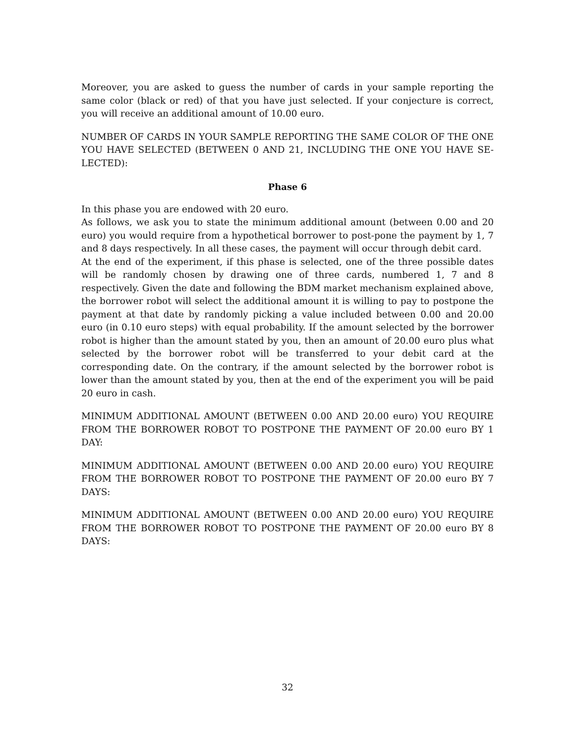Moreover, you are asked to guess the number of cards in your sample reporting the same color (black or red) of that you have just selected. If your conjecture is correct, you will receive an additional amount of 10.00 euro.
NUMBER OF CARDS IN YOUR SAMPLE REPORTING THE SAME COLOR OF THE ONE YOU HAVE SELECTED (BETWEEN 0 AND 21, INCLUDING THE ONE YOU HAVE SE-LECTED):
Phase 6
In this phase you are endowed with 20 euro.
As follows, we ask you to state the minimum additional amount (between 0.00 and 20 euro) you would require from a hypothetical borrower to post-pone the payment by 1, 7 and 8 days respectively. In all these cases, the payment will occur through debit card.
At the end of the experiment, if this phase is selected, one of the three possible dates will be randomly chosen by drawing one of three cards, numbered 1, 7 and 8 respectively. Given the date and following the BDM market mechanism explained above, the borrower robot will select the additional amount it is willing to pay to postpone the payment at that date by randomly picking a value included between 0.00 and 20.00 euro (in 0.10 euro steps) with equal probability. If the amount selected by the borrower robot is higher than the amount stated by you, then an amount of 20.00 euro plus what selected by the borrower robot will be transferred to your debit card at the corresponding date. On the contrary, if the amount selected by the borrower robot is lower than the amount stated by you, then at the end of the experiment you will be paid 20 euro in cash.
MINIMUM ADDITIONAL AMOUNT (BETWEEN 0.00 AND 20.00 euro) YOU REQUIRE FROM THE BORROWER ROBOT TO POSTPONE THE PAYMENT OF 20.00 euro BY 1 DAY:
MINIMUM ADDITIONAL AMOUNT (BETWEEN 0.00 AND 20.00 euro) YOU REQUIRE FROM THE BORROWER ROBOT TO POSTPONE THE PAYMENT OF 20.00 euro BY 7 DAYS:
MINIMUM ADDITIONAL AMOUNT (BETWEEN 0.00 AND 20.00 euro) YOU REQUIRE FROM THE BORROWER ROBOT TO POSTPONE THE PAYMENT OF 20.00 euro BY 8 DAYS:
32